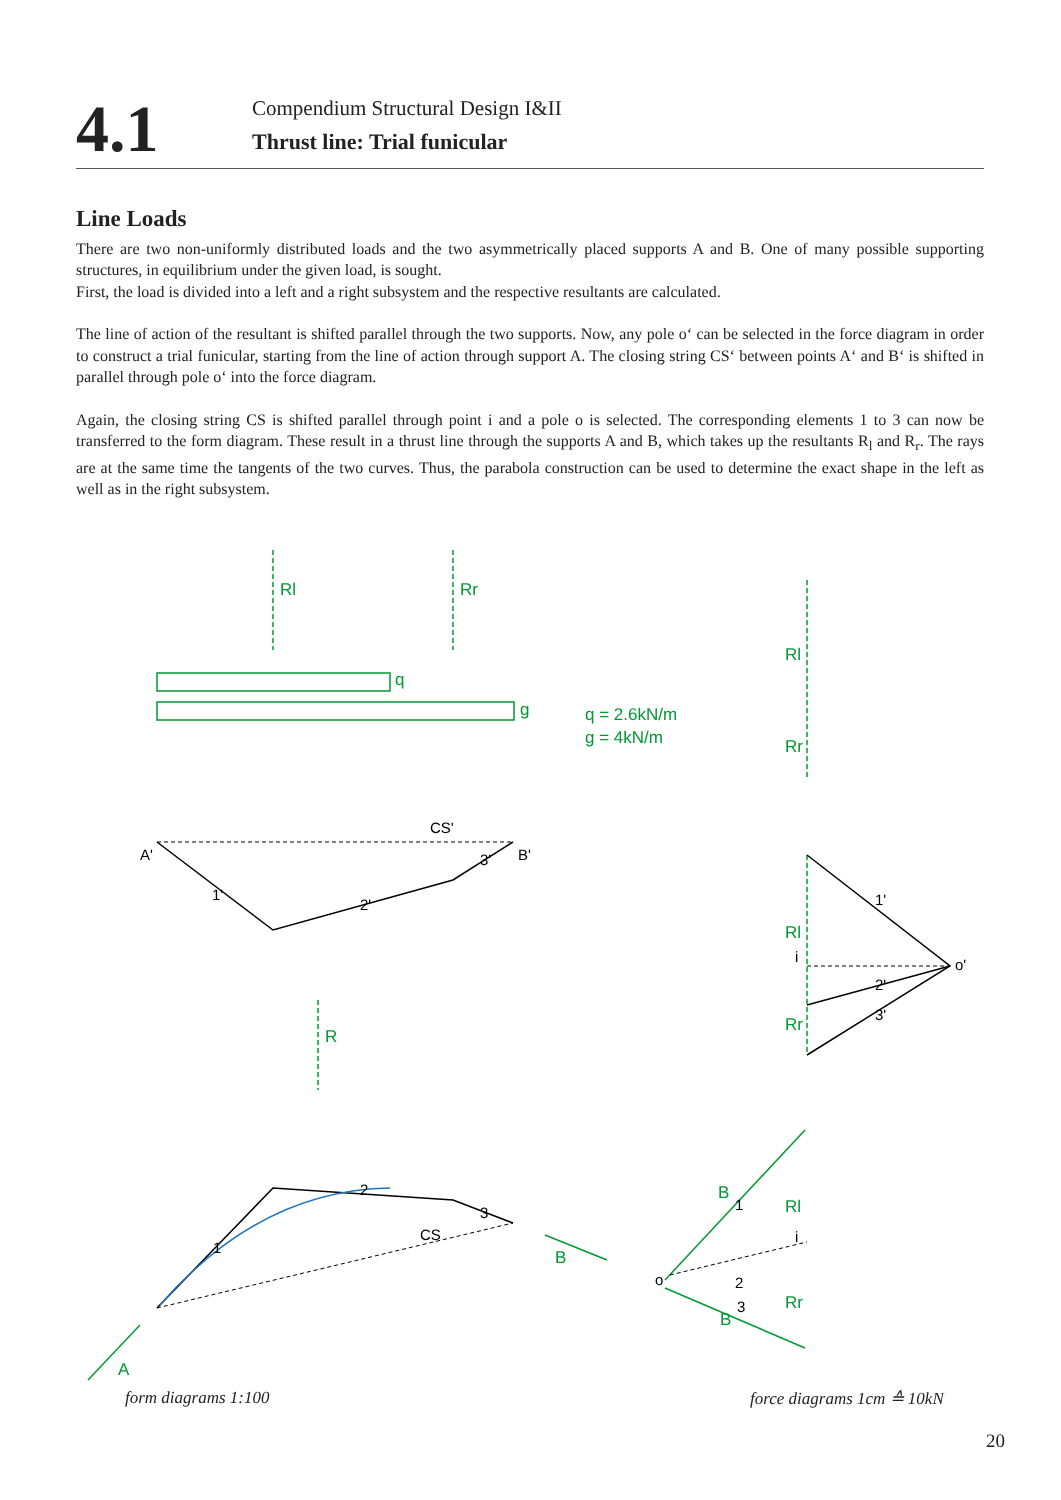4.1
Compendium Structural Design I&II
Thrust line: Trial funicular
Line Loads
There are two non-uniformly distributed loads and the two asymmetrically placed supports A and B. One of many possible supporting structures, in equilibrium under the given load, is sought.
First, the load is divided into a left and a right subsystem and the respective resultants are calculated.
The line of action of the resultant is shifted parallel through the two supports. Now, any pole o‘ can be selected in the force diagram in order to construct a trial funicular, starting from the line of action through support A. The closing string CS‘ between points A‘ and B‘ is shifted in parallel through pole o‘ into the force diagram.
Again, the closing string CS is shifted parallel through point i and a pole o is selected. The corresponding elements 1 to 3 can now be transferred to the form diagram. These result in a thrust line through the supports A and B, which takes up the resultants R<sub>l</sub> and R<sub>r</sub>. The rays are at the same time the tangents of the two curves. Thus, the parabola construction can be used to determine the exact shape in the left as well as in the right subsystem.
Rl
Rr
q
g
q = 2.6kN/m
g = 4kN/m
Rl
Rr
Rl
Rr
R
A
B
B
B
Rl
Rr
A'
B'
CS'
o'
i
o
CS
i
1'
2'
3'
1'
2'
3'
1
2
3
1
2
3
form diagrams 1:100 force diagrams 1cm ≙ 10kN
20